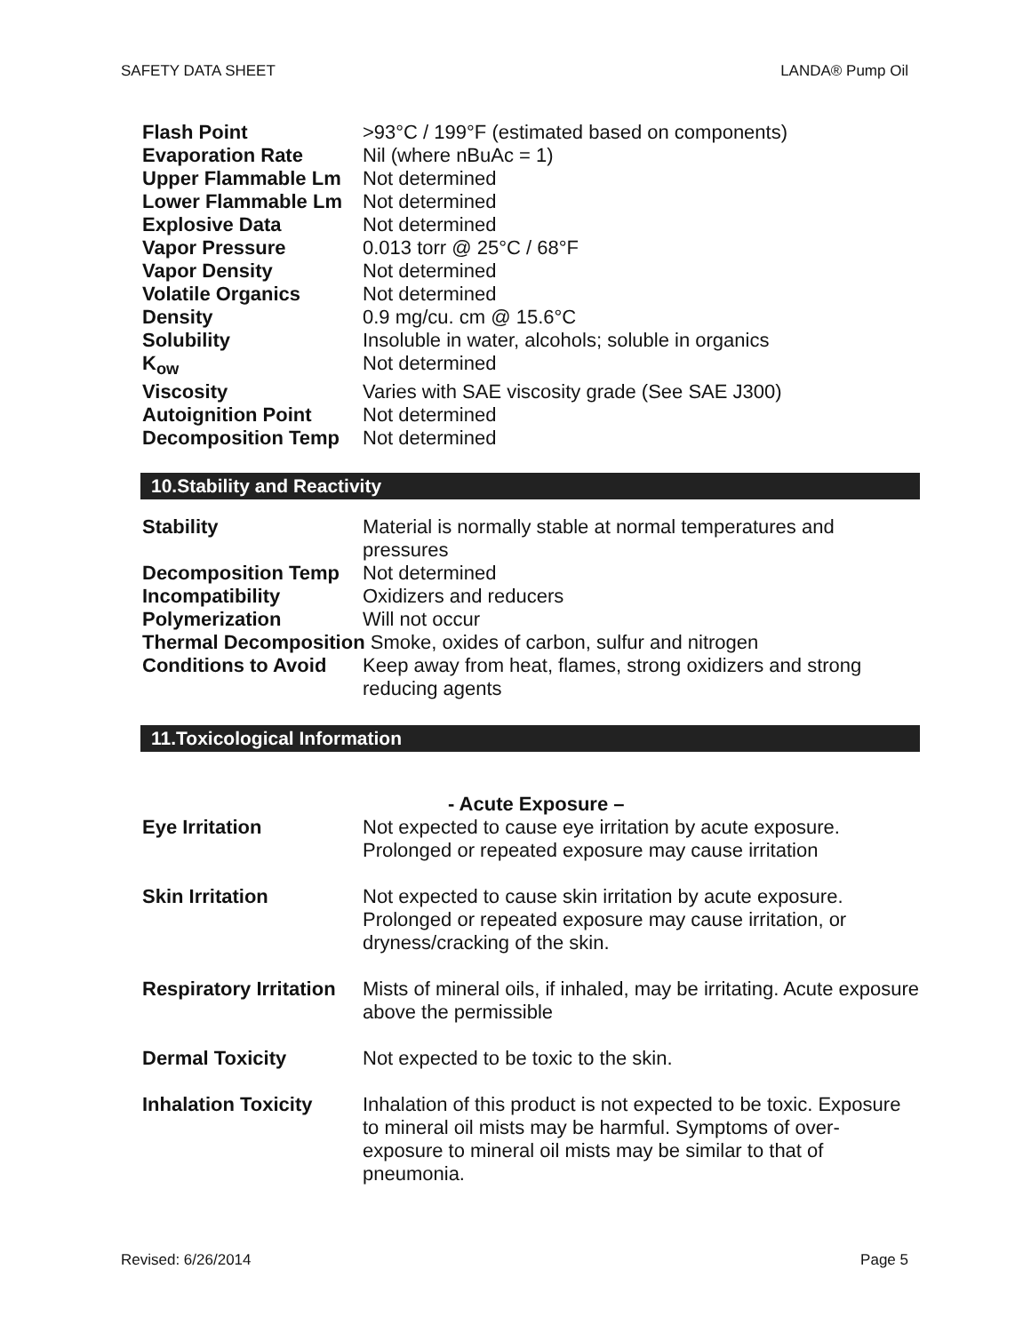SAFETY DATA SHEET LANDA® Pump Oil
| Flash Point | >93°C / 199°F (estimated based on components) |
| Evaporation Rate | Nil (where nBuAc = 1) |
| Upper Flammable Lm | Not determined |
| Lower Flammable Lm | Not determined |
| Explosive Data | Not determined |
| Vapor Pressure | 0.013 torr @ 25°C / 68°F |
| Vapor Density | Not determined |
| Volatile Organics | Not determined |
| Density | 0.9 mg/cu. cm @ 15.6°C |
| Solubility | Insoluble in water, alcohols; soluble in organics |
| K<sub>ow</sub> | Not determined |
| Viscosity | Varies with SAE viscosity grade (See SAE J300) |
| Autoignition Point | Not determined |
| Decomposition Temp | Not determined |
10.Stability and Reactivity
| Stability | Material is normally stable at normal temperatures and pressures |
| Decomposition Temp | Not determined |
| Incompatibility | Oxidizers and reducers |
| Polymerization | Will not occur |
| Thermal Decomposition Smoke, oxides of carbon, sulfur and nitrogen | |
| Conditions to Avoid | Keep away from heat, flames, strong oxidizers and strong reducing agents |
11.Toxicological Information
| | - Acute Exposure – |
| Eye Irritation | Not expected to cause eye irritation by acute exposure. Prolonged or repeated exposure may cause irritation |
| Skin Irritation | Not expected to cause skin irritation by acute exposure. Prolonged or repeated exposure may cause irritation, or dryness/cracking of the skin. |
| Respiratory Irritation | Mists of mineral oils, if inhaled, may be irritating. Acute exposure above the permissible |
| Dermal Toxicity | Not expected to be toxic to the skin. |
| Inhalation Toxicity | Inhalation of this product is not expected to be toxic. Exposure to mineral oil mists may be harmful. Symptoms of over-exposure to mineral oil mists may be similar to that of pneumonia. |
Revised: 6/26/2014 Page 5